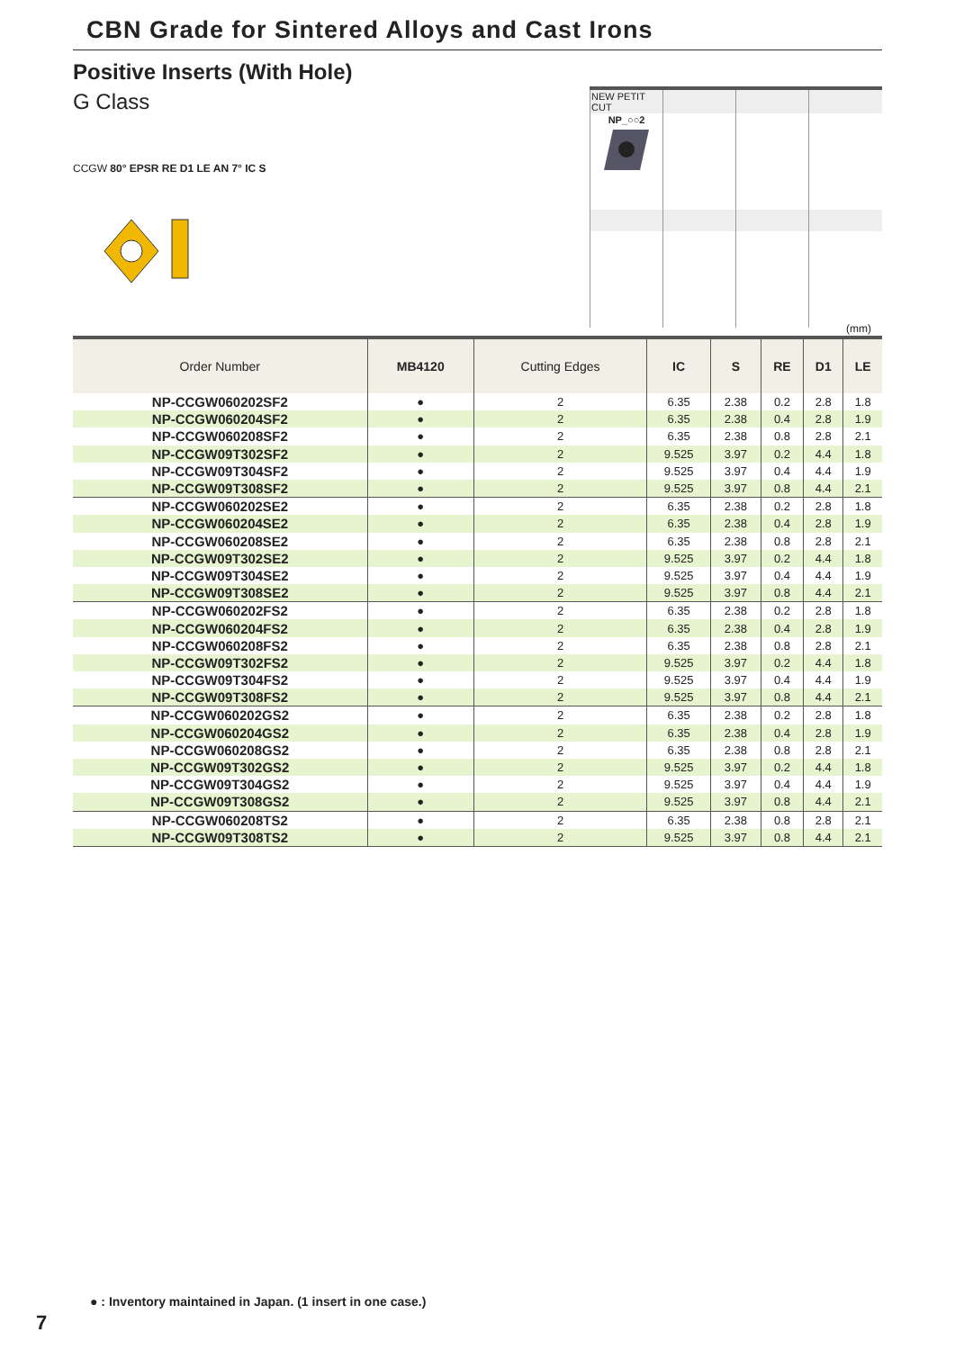CBN Grade for Sintered Alloys and Cast Irons
Positive Inserts (With Hole)
G Class
CCGW 80° EPSR RE D1 LE AN 7° IC S
| NEW PETIT CUT | | | |
| NP_○○2 | | | |
(mm)
| Order Number | MB4120 | Cutting Edges | IC | S | RE | D1 | LE |
| --- | --- | --- | --- | --- | --- | --- | --- |
| NP-CCGW060202SF2 | ● | 2 | 6.35 | 2.38 | 0.2 | 2.8 | 1.8 |
| NP-CCGW060204SF2 | ● | 2 | 6.35 | 2.38 | 0.4 | 2.8 | 1.9 |
| NP-CCGW060208SF2 | ● | 2 | 6.35 | 2.38 | 0.8 | 2.8 | 2.1 |
| NP-CCGW09T302SF2 | ● | 2 | 9.525 | 3.97 | 0.2 | 4.4 | 1.8 |
| NP-CCGW09T304SF2 | ● | 2 | 9.525 | 3.97 | 0.4 | 4.4 | 1.9 |
| NP-CCGW09T308SF2 | ● | 2 | 9.525 | 3.97 | 0.8 | 4.4 | 2.1 |
| NP-CCGW060202SE2 | ● | 2 | 6.35 | 2.38 | 0.2 | 2.8 | 1.8 |
| NP-CCGW060204SE2 | ● | 2 | 6.35 | 2.38 | 0.4 | 2.8 | 1.9 |
| NP-CCGW060208SE2 | ● | 2 | 6.35 | 2.38 | 0.8 | 2.8 | 2.1 |
| NP-CCGW09T302SE2 | ● | 2 | 9.525 | 3.97 | 0.2 | 4.4 | 1.8 |
| NP-CCGW09T304SE2 | ● | 2 | 9.525 | 3.97 | 0.4 | 4.4 | 1.9 |
| NP-CCGW09T308SE2 | ● | 2 | 9.525 | 3.97 | 0.8 | 4.4 | 2.1 |
| NP-CCGW060202FS2 | ● | 2 | 6.35 | 2.38 | 0.2 | 2.8 | 1.8 |
| NP-CCGW060204FS2 | ● | 2 | 6.35 | 2.38 | 0.4 | 2.8 | 1.9 |
| NP-CCGW060208FS2 | ● | 2 | 6.35 | 2.38 | 0.8 | 2.8 | 2.1 |
| NP-CCGW09T302FS2 | ● | 2 | 9.525 | 3.97 | 0.2 | 4.4 | 1.8 |
| NP-CCGW09T304FS2 | ● | 2 | 9.525 | 3.97 | 0.4 | 4.4 | 1.9 |
| NP-CCGW09T308FS2 | ● | 2 | 9.525 | 3.97 | 0.8 | 4.4 | 2.1 |
| NP-CCGW060202GS2 | ● | 2 | 6.35 | 2.38 | 0.2 | 2.8 | 1.8 |
| NP-CCGW060204GS2 | ● | 2 | 6.35 | 2.38 | 0.4 | 2.8 | 1.9 |
| NP-CCGW060208GS2 | ● | 2 | 6.35 | 2.38 | 0.8 | 2.8 | 2.1 |
| NP-CCGW09T302GS2 | ● | 2 | 9.525 | 3.97 | 0.2 | 4.4 | 1.8 |
| NP-CCGW09T304GS2 | ● | 2 | 9.525 | 3.97 | 0.4 | 4.4 | 1.9 |
| NP-CCGW09T308GS2 | ● | 2 | 9.525 | 3.97 | 0.8 | 4.4 | 2.1 |
| NP-CCGW060208TS2 | ● | 2 | 6.35 | 2.38 | 0.8 | 2.8 | 2.1 |
| NP-CCGW09T308TS2 | ● | 2 | 9.525 | 3.97 | 0.8 | 4.4 | 2.1 |
● : Inventory maintained in Japan. (1 insert in one case.)
7